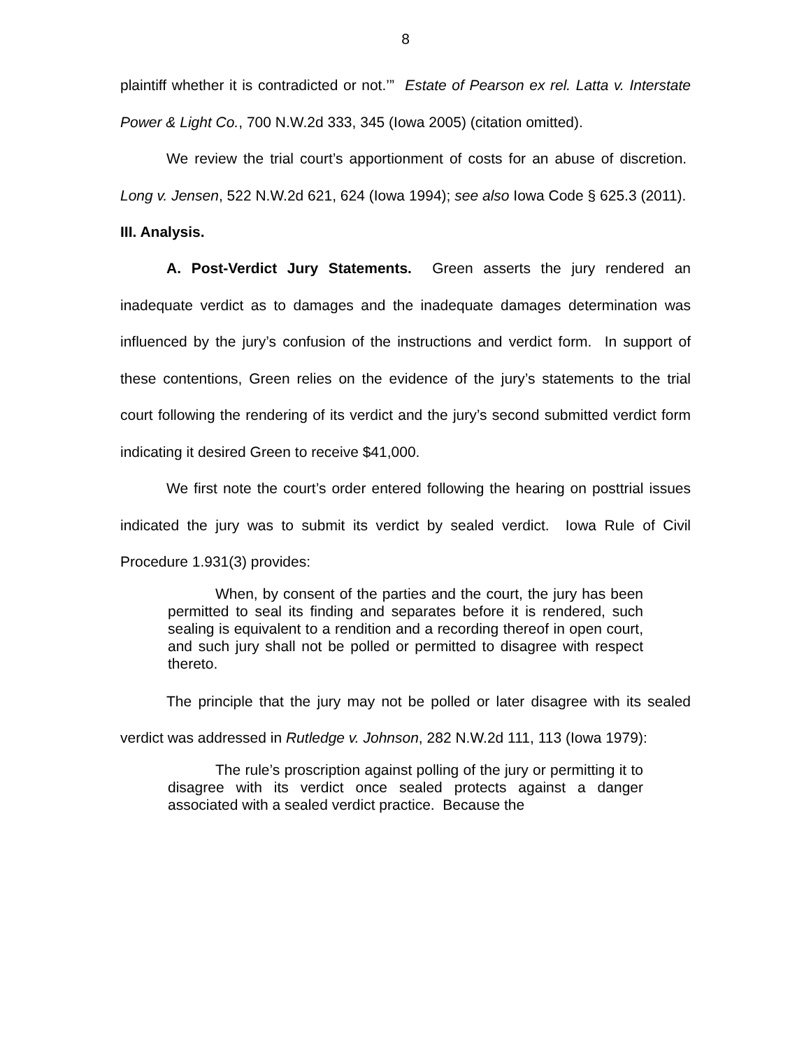8
plaintiff whether it is contradicted or not.’” Estate of Pearson ex rel. Latta v. Interstate Power & Light Co., 700 N.W.2d 333, 345 (Iowa 2005) (citation omitted).
We review the trial court’s apportionment of costs for an abuse of discretion. Long v. Jensen, 522 N.W.2d 621, 624 (Iowa 1994); see also Iowa Code § 625.3 (2011).
III. Analysis.
A. Post-Verdict Jury Statements. Green asserts the jury rendered an inadequate verdict as to damages and the inadequate damages determination was influenced by the jury’s confusion of the instructions and verdict form. In support of these contentions, Green relies on the evidence of the jury’s statements to the trial court following the rendering of its verdict and the jury’s second submitted verdict form indicating it desired Green to receive $41,000.
We first note the court’s order entered following the hearing on posttrial issues indicated the jury was to submit its verdict by sealed verdict. Iowa Rule of Civil Procedure 1.931(3) provides:
When, by consent of the parties and the court, the jury has been permitted to seal its finding and separates before it is rendered, such sealing is equivalent to a rendition and a recording thereof in open court, and such jury shall not be polled or permitted to disagree with respect thereto.
The principle that the jury may not be polled or later disagree with its sealed verdict was addressed in Rutledge v. Johnson, 282 N.W.2d 111, 113 (Iowa 1979):
The rule’s proscription against polling of the jury or permitting it to disagree with its verdict once sealed protects against a danger associated with a sealed verdict practice. Because the